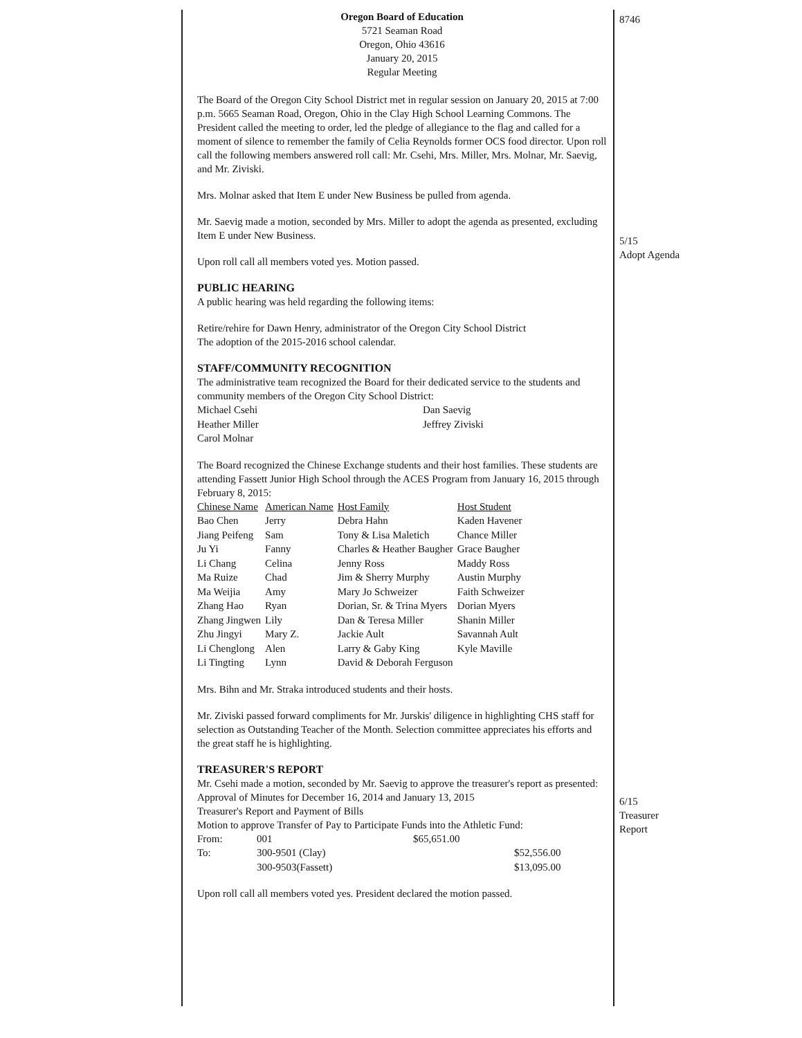Oregon Board of Education
5721 Seaman Road
Oregon, Ohio 43616
January 20, 2015
Regular Meeting
The Board of the Oregon City School District met in regular session on January 20, 2015 at 7:00 p.m. 5665 Seaman Road, Oregon, Ohio in the Clay High School Learning Commons. The President called the meeting to order, led the pledge of allegiance to the flag and called for a moment of silence to remember the family of Celia Reynolds former OCS food director. Upon roll call the following members answered roll call: Mr. Csehi, Mrs. Miller, Mrs. Molnar, Mr. Saevig, and Mr. Ziviski.
Mrs. Molnar asked that Item E under New Business be pulled from agenda.
Mr. Saevig made a motion, seconded by Mrs. Miller to adopt the agenda as presented, excluding Item E under New Business.
Upon roll call all members voted yes. Motion passed.
PUBLIC HEARING
A public hearing was held regarding the following items:
Retire/rehire for Dawn Henry, administrator of the Oregon City School District
The adoption of the 2015-2016 school calendar.
STAFF/COMMUNITY RECOGNITION
The administrative team recognized the Board for their dedicated service to the students and community members of the Oregon City School District:
| Michael Csehi | Dan Saevig |
| Heather Miller | Jeffrey Ziviski |
| Carol Molnar | |
The Board recognized the Chinese Exchange students and their host families. These students are attending Fassett Junior High School through the ACES Program from January 16, 2015 through February 8, 2015:
| Chinese Name | American Name | Host Family | Host Student |
| --- | --- | --- | --- |
| Bao Chen | Jerry | Debra Hahn | Kaden Havener |
| Jiang Peifeng | Sam | Tony & Lisa Maletich | Chance Miller |
| Ju Yi | Fanny | Charles & Heather Baugher | Grace Baugher |
| Li Chang | Celina | Jenny Ross | Maddy Ross |
| Ma Ruize | Chad | Jim & Sherry Murphy | Austin Murphy |
| Ma Weijia | Amy | Mary Jo Schweizer | Faith Schweizer |
| Zhang Hao | Ryan | Dorian, Sr. & Trina Myers | Dorian Myers |
| Zhang Jingwen | Lily | Dan & Teresa Miller | Shanin Miller |
| Zhu Jingyi | Mary Z. | Jackie Ault | Savannah Ault |
| Li Chenglong | Alen | Larry & Gaby King | Kyle Maville |
| Li Tingting | Lynn | David & Deborah Ferguson | |
Mrs. Bihn and Mr. Straka introduced students and their hosts.
Mr. Ziviski passed forward compliments for Mr. Jurskis' diligence in highlighting CHS staff for selection as Outstanding Teacher of the Month. Selection committee appreciates his efforts and the great staff he is highlighting.
TREASURER'S REPORT
Mr. Csehi made a motion, seconded by Mr. Saevig to approve the treasurer's report as presented:
Approval of Minutes for December 16, 2014 and January 13, 2015
Treasurer's Report and Payment of Bills
Motion to approve Transfer of Pay to Participate Funds into the Athletic Fund:
| From: | 001 | $65,651.00 | |
| To: | 300-9501 (Clay) | | $52,556.00 |
| | 300-9503(Fassett) | | $13,095.00 |
Upon roll call all members voted yes. President declared the motion passed.
8746
5/15
Adopt Agenda
6/15
Treasurer
Report